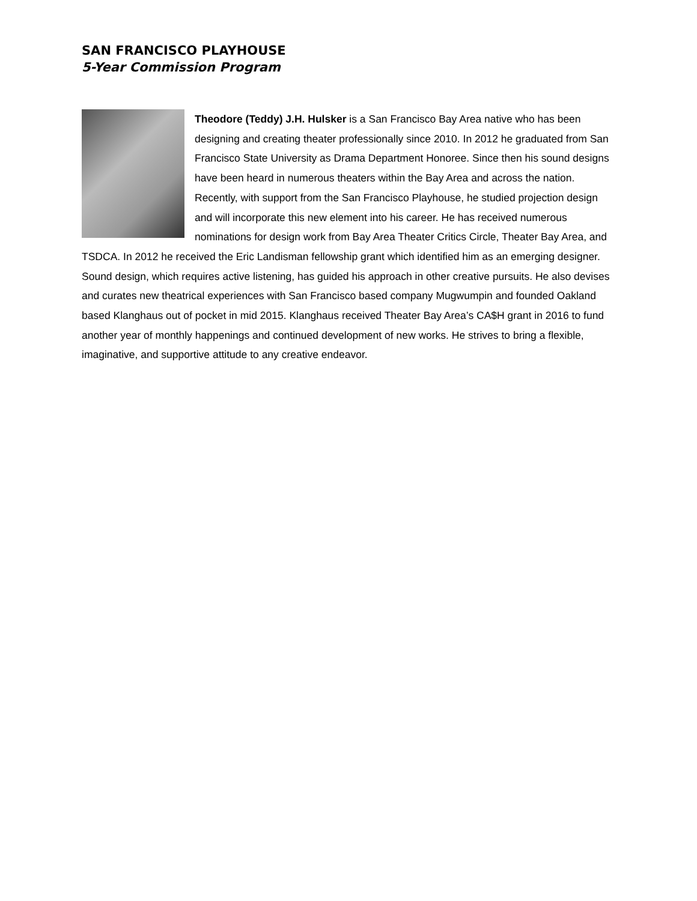SAN FRANCISCO PLAYHOUSE
5-Year Commission Program
Theodore (Teddy) J.H. Hulsker is a San Francisco Bay Area native who has been designing and creating theater professionally since 2010. In 2012 he graduated from San Francisco State University as Drama Department Honoree. Since then his sound designs have been heard in numerous theaters within the Bay Area and across the nation. Recently, with support from the San Francisco Playhouse, he studied projection design and will incorporate this new element into his career. He has received numerous nominations for design work from Bay Area Theater Critics Circle, Theater Bay Area, and TSDCA. In 2012 he received the Eric Landisman fellowship grant which identified him as an emerging designer. Sound design, which requires active listening, has guided his approach in other creative pursuits. He also devises and curates new theatrical experiences with San Francisco based company Mugwumpin and founded Oakland based Klanghaus out of pocket in mid 2015. Klanghaus received Theater Bay Area’s CA$H grant in 2016 to fund another year of monthly happenings and continued development of new works. He strives to bring a flexible, imaginative, and supportive attitude to any creative endeavor.